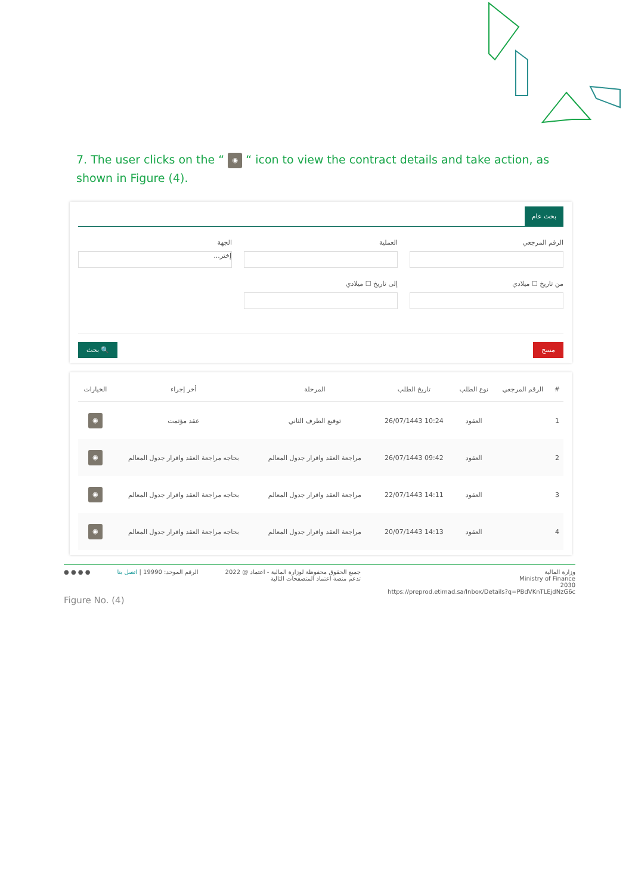7. The user clicks on the “ ◉ “ icon to view the contract details and take action, as shown in Figure (4).
بحث عام
الرقم المرجعي العملية الجهة
إختر...
من تاريخ ☐ ميلادي إلى تاريخ ☐ ميلادي
مسح 🔍 بحث
| # | الرقم المرجعي | نوع الطلب | تاريخ الطلب | المرحلة | أخر إجراء | الخيارات |
| --- | --- | --- | --- | --- | --- | --- |
| 1 | | العقود | 10:24 26/07/1443 | توقيع الطرف الثاني | عقد مؤتمت | ◉ |
| 2 | | العقود | 09:42 26/07/1443 | مراجعة العقد واقرار جدول المعالم | بحاجه مراجعة العقد واقرار جدول المعالم | ◉ |
| 3 | | العقود | 14:11 22/07/1443 | مراجعة العقد واقرار جدول المعالم | بحاجه مراجعة العقد واقرار جدول المعالم | ◉ |
| 4 | | العقود | 14:13 20/07/1443 | مراجعة العقد واقرار جدول المعالم | بحاجه مراجعة العقد واقرار جدول المعالم | ◉ |
وزارة المالية
Ministry of Finance
2030
https://preprod.etimad.sa/Inbox/Details?q=PBdVKnTLEjdNzG6c
جميع الحقوق محفوظة لوزارة المالية - اعتماد @ 2022
تدعم منصة اعتماد المتصفحات التالية
الرقم الموحد: 19990 | اتصل بنا ● ● ● ●
Figure No. (4)